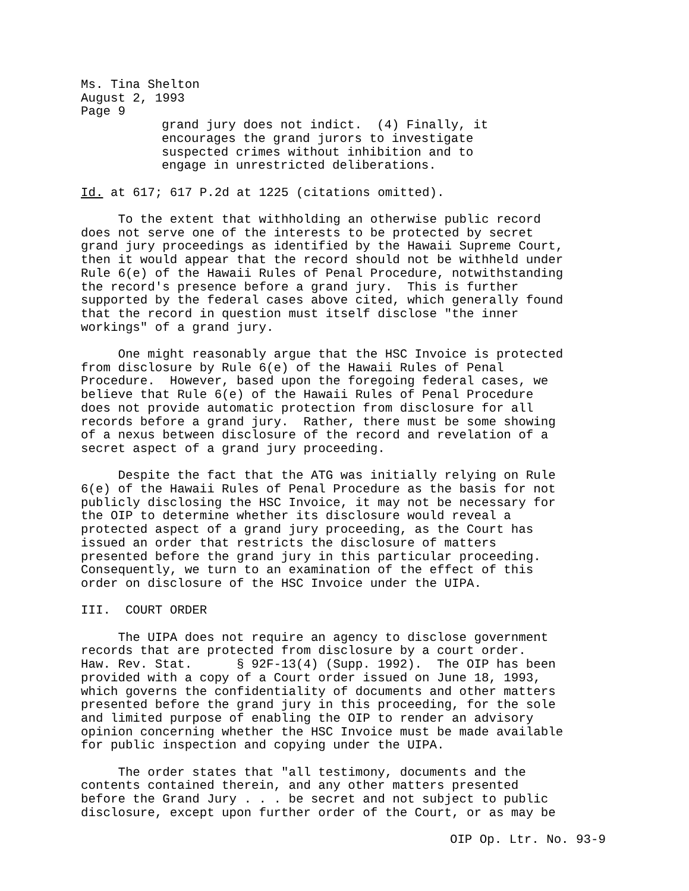Ms. Tina Shelton August 2, 1993 Page 9
grand jury does not indict. (4) Finally, it encourages the grand jurors to investigate suspected crimes without inhibition and to engage in unrestricted deliberations.
Id. at 617; 617 P.2d at 1225 (citations omitted).
To the extent that withholding an otherwise public record does not serve one of the interests to be protected by secret grand jury proceedings as identified by the Hawaii Supreme Court, then it would appear that the record should not be withheld under Rule 6(e) of the Hawaii Rules of Penal Procedure, notwithstanding the record's presence before a grand jury. This is further supported by the federal cases above cited, which generally found that the record in question must itself disclose "the inner workings" of a grand jury.
One might reasonably argue that the HSC Invoice is protected from disclosure by Rule 6(e) of the Hawaii Rules of Penal Procedure. However, based upon the foregoing federal cases, we believe that Rule 6(e) of the Hawaii Rules of Penal Procedure does not provide automatic protection from disclosure for all records before a grand jury. Rather, there must be some showing of a nexus between disclosure of the record and revelation of a secret aspect of a grand jury proceeding.
Despite the fact that the ATG was initially relying on Rule 6(e) of the Hawaii Rules of Penal Procedure as the basis for not publicly disclosing the HSC Invoice, it may not be necessary for the OIP to determine whether its disclosure would reveal a protected aspect of a grand jury proceeding, as the Court has issued an order that restricts the disclosure of matters presented before the grand jury in this particular proceeding. Consequently, we turn to an examination of the effect of this order on disclosure of the HSC Invoice under the UIPA.
III. COURT ORDER
The UIPA does not require an agency to disclose government records that are protected from disclosure by a court order. Haw. Rev. Stat. § 92F-13(4) (Supp. 1992). The OIP has been provided with a copy of a Court order issued on June 18, 1993, which governs the confidentiality of documents and other matters presented before the grand jury in this proceeding, for the sole and limited purpose of enabling the OIP to render an advisory opinion concerning whether the HSC Invoice must be made available for public inspection and copying under the UIPA.
The order states that "all testimony, documents and the contents contained therein, and any other matters presented before the Grand Jury . . . be secret and not subject to public disclosure, except upon further order of the Court, or as may be
OIP Op. Ltr. No. 93-9